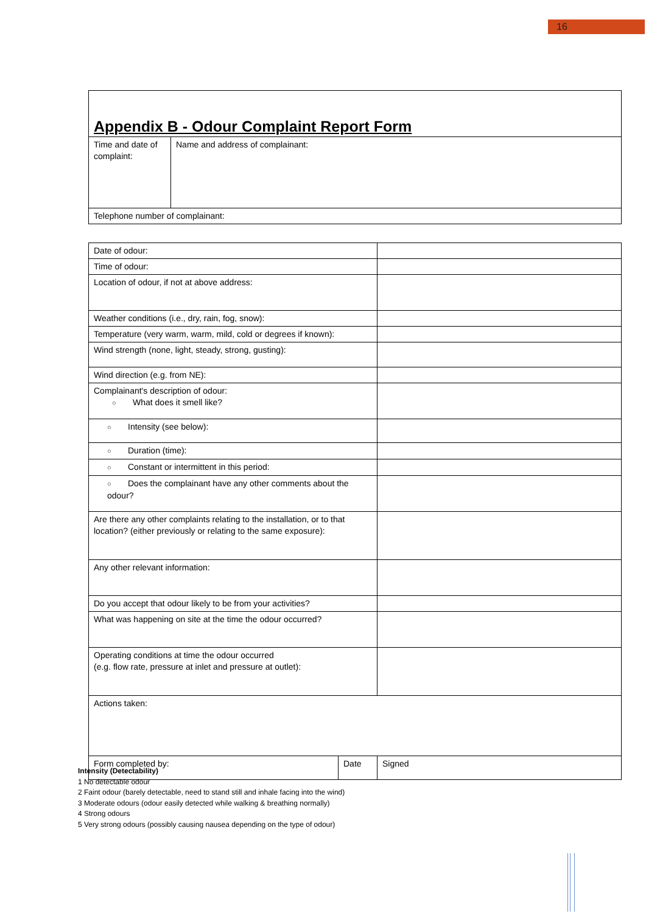16
Appendix B - Odour Complaint Report Form
| Time and date of complaint: | Name and address of complainant: |
| Telephone number of complainant: | |
| Date of odour: | | |
| Time of odour: | | |
| Location of odour, if not at above address: | | |
| Weather conditions (i.e., dry, rain, fog, snow): | | |
| Temperature (very warm, warm, mild, cold or degrees if known): | | |
| Wind strength (none, light, steady, strong, gusting): | | |
| Wind direction (e.g. from NE): | | |
| Complainant's description of odour: ○ What does it smell like? | | |
| ○ Intensity (see below): | | |
| ○ Duration (time): | | |
| ○ Constant or intermittent in this period: | | |
| ○ Does the complainant have any other comments about the odour? | | |
| Are there any other complaints relating to the installation, or to that location? (either previously or relating to the same exposure): | | |
| Any other relevant information: | | |
| Do you accept that odour likely to be from your activities? | | |
| What was happening on site at the time the odour occurred? | | |
| Operating conditions at time the odour occurred (e.g. flow rate, pressure at inlet and pressure at outlet): | | |
| Actions taken: | | |
| Form completed by: | Date | Signed |
Intensity (Detectability)
1 No detectable odour
2 Faint odour (barely detectable, need to stand still and inhale facing into the wind)
3 Moderate odours (odour easily detected while walking & breathing normally)
4 Strong odours
5 Very strong odours (possibly causing nausea depending on the type of odour)